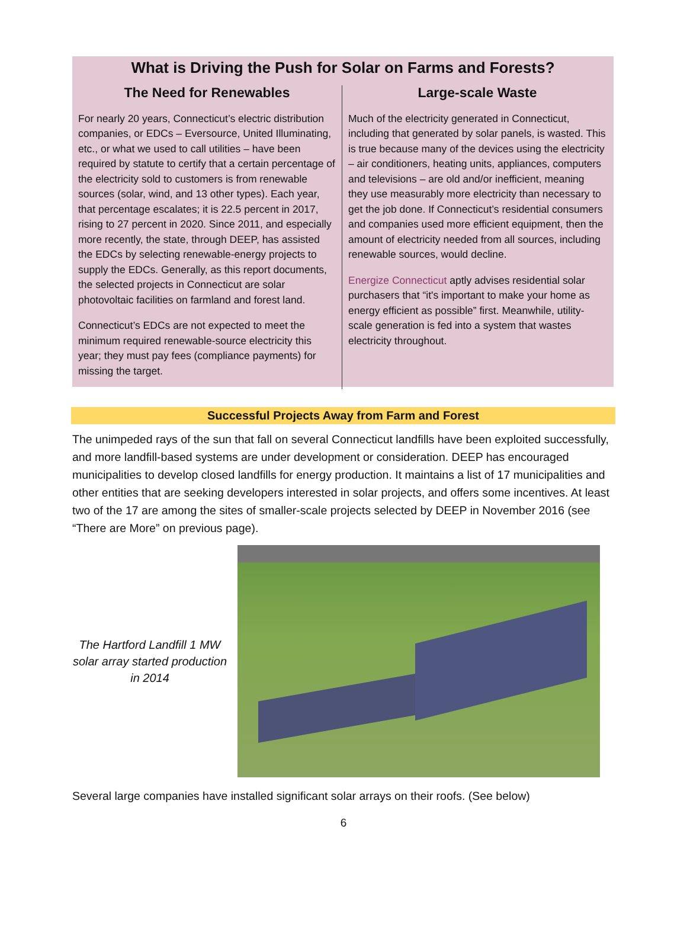What is Driving the Push for Solar on Farms and Forests?
The Need for Renewables
For nearly 20 years, Connecticut’s electric distribution companies, or EDCs – Eversource, United Illuminating, etc., or what we used to call utilities – have been required by statute to certify that a certain percentage of the electricity sold to customers is from renewable sources (solar, wind, and 13 other types). Each year, that percentage escalates; it is 22.5 percent in 2017, rising to 27 percent in 2020. Since 2011, and especially more recently, the state, through DEEP, has assisted the EDCs by selecting renewable-energy projects to supply the EDCs. Generally, as this report documents, the selected projects in Connecticut are solar photovoltaic facilities on farmland and forest land.
Connecticut’s EDCs are not expected to meet the minimum required renewable-source electricity this year; they must pay fees (compliance payments) for missing the target.
Large-scale Waste
Much of the electricity generated in Connecticut, including that generated by solar panels, is wasted. This is true because many of the devices using the electricity – air conditioners, heating units, appliances, computers and televisions – are old and/or inefficient, meaning they use measurably more electricity than necessary to get the job done. If Connecticut’s residential consumers and companies used more efficient equipment, then the amount of electricity needed from all sources, including renewable sources, would decline.
Energize Connecticut aptly advises residential solar purchasers that “it's important to make your home as energy efficient as possible” first. Meanwhile, utility-scale generation is fed into a system that wastes electricity throughout.
Successful Projects Away from Farm and Forest
The unimpeded rays of the sun that fall on several Connecticut landfills have been exploited successfully, and more landfill-based systems are under development or consideration. DEEP has encouraged municipalities to develop closed landfills for energy production. It maintains a list of 17 municipalities and other entities that are seeking developers interested in solar projects, and offers some incentives. At least two of the 17 are among the sites of smaller-scale projects selected by DEEP in November 2016 (see “There are More” on previous page).
The Hartford Landfill 1 MW solar array started production in 2014
Several large companies have installed significant solar arrays on their roofs. (See below)
6